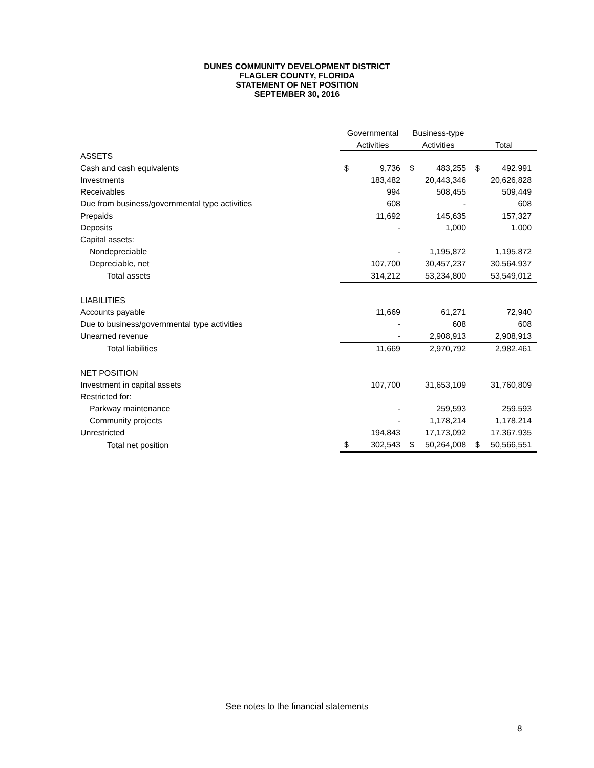DUNES COMMUNITY DEVELOPMENT DISTRICT
FLAGLER COUNTY, FLORIDA
STATEMENT OF NET POSITION
SEPTEMBER 30, 2016
| | Governmental | | Business-type | | | |
| --- | --- | --- | --- | --- | --- | --- |
| | Activities | | Activities | | Total | |
| ASSETS | | | | | | |
| Cash and cash equivalents | $ | 9,736 | $ | 483,255 | $ | 492,991 |
| Investments | | 183,482 | | 20,443,346 | | 20,626,828 |
| Receivables | | 994 | | 508,455 | | 509,449 |
| Due from business/governmental type activities | | 608 | | - | | 608 |
| Prepaids | | 11,692 | | 145,635 | | 157,327 |
| Deposits | | - | | 1,000 | | 1,000 |
| Capital assets: | | | | | | |
| Nondepreciable | | - | | 1,195,872 | | 1,195,872 |
| Depreciable, net | | 107,700 | | 30,457,237 | | 30,564,937 |
| Total assets | | 314,212 | | 53,234,800 | | 53,549,012 |
| LIABILITIES | | | | | | |
| Accounts payable | | 11,669 | | 61,271 | | 72,940 |
| Due to business/governmental type activities | | - | | 608 | | 608 |
| Unearned revenue | | - | | 2,908,913 | | 2,908,913 |
| Total liabilities | | 11,669 | | 2,970,792 | | 2,982,461 |
| NET POSITION | | | | | | |
| Investment in capital assets | | 107,700 | | 31,653,109 | | 31,760,809 |
| Restricted for: | | | | | | |
| Parkway maintenance | | - | | 259,593 | | 259,593 |
| Community projects | | - | | 1,178,214 | | 1,178,214 |
| Unrestricted | | 194,843 | | 17,173,092 | | 17,367,935 |
| Total net position | $ | 302,543 | $ | 50,264,008 | $ | 50,566,551 |
See notes to the financial statements
8